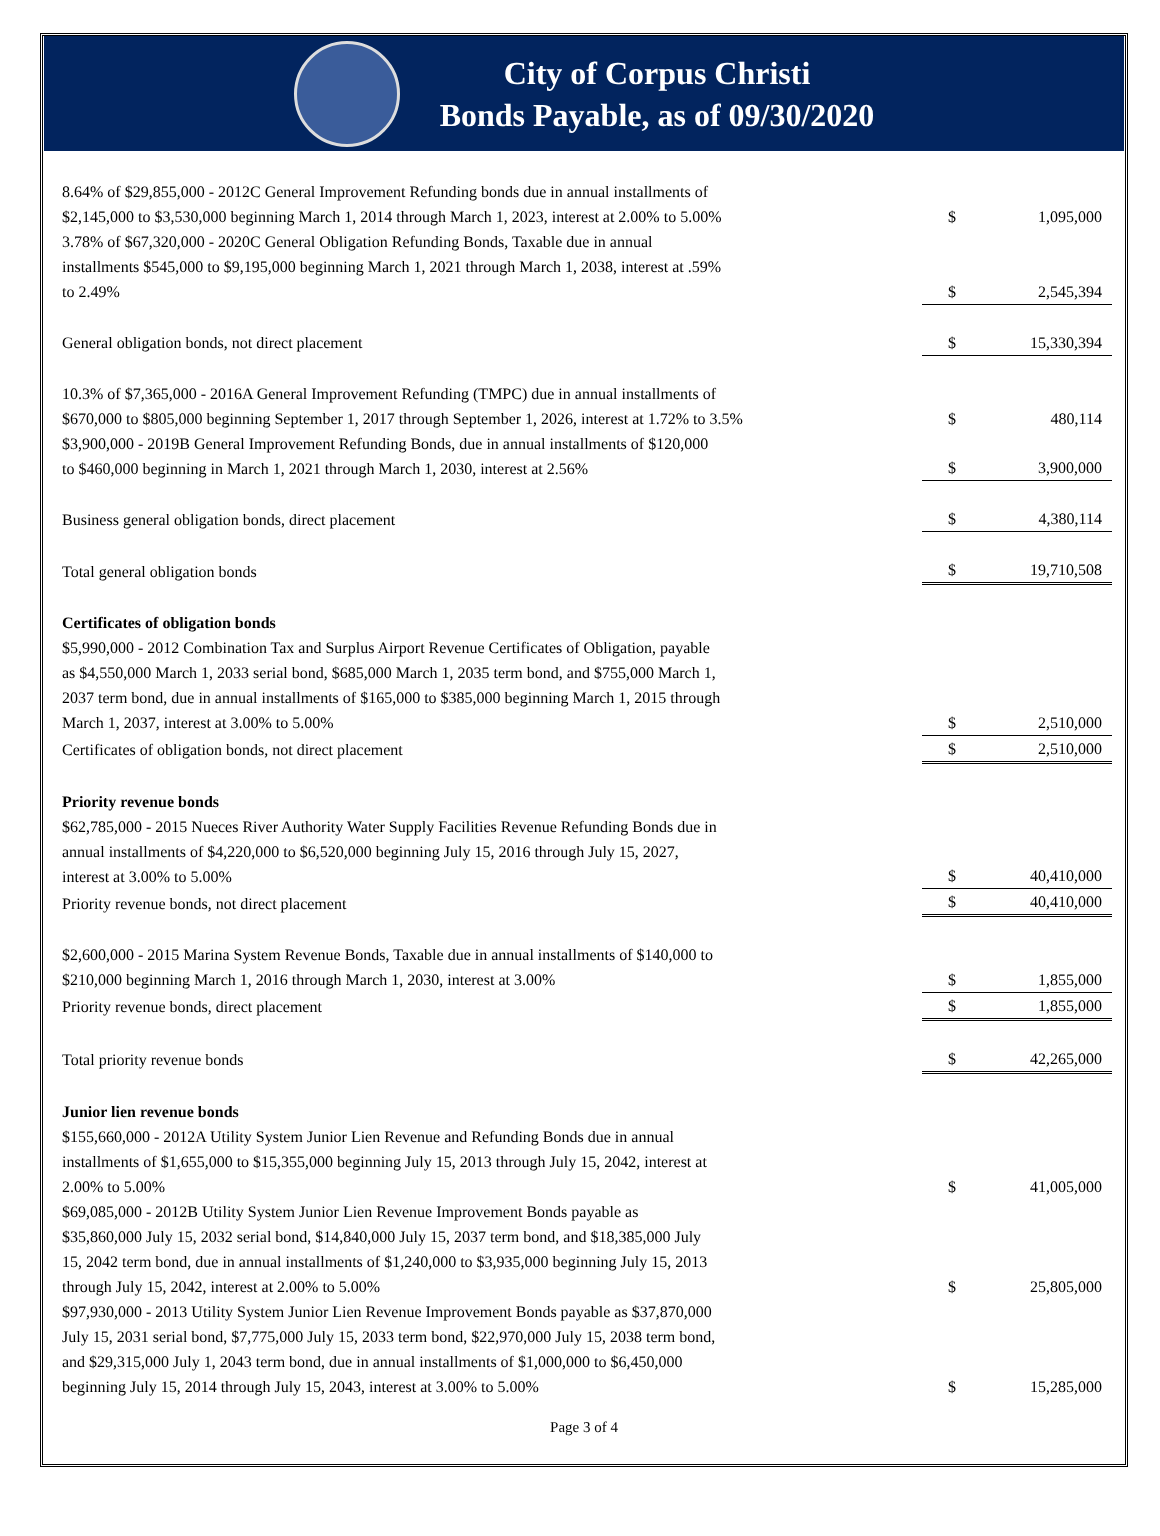City of Corpus Christi
Bonds Payable, as of 09/30/2020
| 8.64% of $29,855,000 - 2012C General Improvement Refunding bonds due in annual installments of $2,145,000 to $3,530,000 beginning March 1, 2014 through March 1, 2023, interest at 2.00% to 5.00% | $ | 1,095,000 |
| 3.78% of $67,320,000 - 2020C General Obligation Refunding Bonds, Taxable due in annual installments $545,000 to $9,195,000 beginning March 1, 2021 through March 1, 2038, interest at .59% to 2.49% | $ | 2,545,394 |
| General obligation bonds, not direct placement | $ | 15,330,394 |
| 10.3% of $7,365,000 - 2016A General Improvement Refunding (TMPC) due in annual installments of $670,000 to $805,000 beginning September 1, 2017 through September 1, 2026, interest at 1.72% to 3.5% | $ | 480,114 |
| $3,900,000 - 2019B General Improvement Refunding Bonds, due in annual installments of $120,000 to $460,000 beginning in March 1, 2021 through March 1, 2030, interest at 2.56% | $ | 3,900,000 |
| Business general obligation bonds, direct placement | $ | 4,380,114 |
| Total general obligation bonds | $ | 19,710,508 |
| Certificates of obligation bonds $5,990,000 - 2012 Combination Tax and Surplus Airport Revenue Certificates of Obligation, payable as $4,550,000 March 1, 2033 serial bond, $685,000 March 1, 2035 term bond, and $755,000 March 1, 2037 term bond, due in annual installments of $165,000 to $385,000 beginning March 1, 2015 through March 1, 2037, interest at 3.00% to 5.00% | $ | 2,510,000 |
| Certificates of obligation bonds, not direct placement | $ | 2,510,000 |
| Priority revenue bonds $62,785,000 - 2015 Nueces River Authority Water Supply Facilities Revenue Refunding Bonds due in annual installments of $4,220,000 to $6,520,000 beginning July 15, 2016 through July 15, 2027, interest at 3.00% to 5.00% | $ | 40,410,000 |
| Priority revenue bonds, not direct placement | $ | 40,410,000 |
| $2,600,000 - 2015 Marina System Revenue Bonds, Taxable due in annual installments of $140,000 to $210,000 beginning March 1, 2016 through March 1, 2030, interest at 3.00% | $ | 1,855,000 |
| Priority revenue bonds, direct placement | $ | 1,855,000 |
| Total priority revenue bonds | $ | 42,265,000 |
| Junior lien revenue bonds $155,660,000 - 2012A Utility System Junior Lien Revenue and Refunding Bonds due in annual installments of $1,655,000 to $15,355,000 beginning July 15, 2013 through July 15, 2042, interest at 2.00% to 5.00% | $ | 41,005,000 |
| $69,085,000 - 2012B Utility System Junior Lien Revenue Improvement Bonds payable as $35,860,000 July 15, 2032 serial bond, $14,840,000 July 15, 2037 term bond, and $18,385,000 July 15, 2042 term bond, due in annual installments of $1,240,000 to $3,935,000 beginning July 15, 2013 through July 15, 2042, interest at 2.00% to 5.00% | $ | 25,805,000 |
| $97,930,000 - 2013 Utility System Junior Lien Revenue Improvement Bonds payable as $37,870,000 July 15, 2031 serial bond, $7,775,000 July 15, 2033 term bond, $22,970,000 July 15, 2038 term bond, and $29,315,000 July 1, 2043 term bond, due in annual installments of $1,000,000 to $6,450,000 beginning July 15, 2014 through July 15, 2043, interest at 3.00% to 5.00% | $ | 15,285,000 |
Page 3 of 4